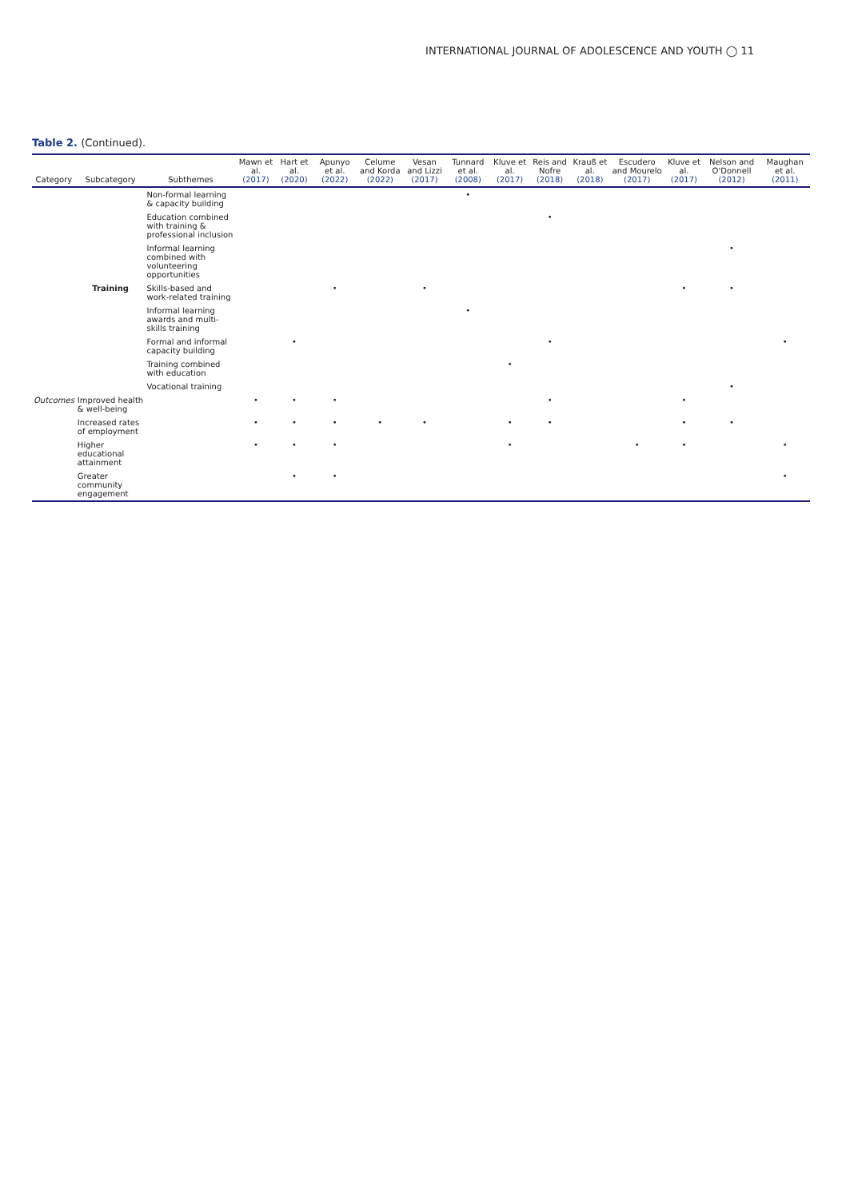INTERNATIONAL JOURNAL OF ADOLESCENCE AND YOUTH ◯ 11
Table 2. (Continued).
| Category | Subcategory | Subthemes | Mawn et al. (2017) | Hart et al. (2020) | Apunyo et al. (2022) | Celume and Korda (2022) | Vesan and Lizzi (2017) | Tunnard et al. (2008) | Kluve et al. (2017) | Reis and Nofre (2018) | Krauß et al. (2018) | Escudero and Mourelo (2017) | Kluve et al. (2017) | Nelson and O'Donnell (2012) | Maughan et al. (2011) |
| --- | --- | --- | --- | --- | --- | --- | --- | --- | --- | --- | --- | --- | --- | --- | --- |
| | | Non-formal learning & capacity building | | | | | | • | | | | | | | |
| | | Education combined with training & professional inclusion | | | | | | | | • | | | | | |
| | | Informal learning combined with volunteering opportunities | | | | | | | | | | | | • | |
| | Training | Skills-based and work-related training | | | • | | • | | | | | | • | • | |
| | | Informal learning awards and multi-skills training | | | | | | • | | | | | | | |
| | | Formal and informal capacity building | | • | | | | | | • | | | | | • |
| | | Training combined with education | | | | | | | • | | | | | | |
| | | Vocational training | | | | | | | | | | | | • | |
| Outcomes | Improved health & well-being | | • | • | • | | | | | • | | | • | | |
| | Increased rates of employment | | • | • | • | • | • | | • | • | | | • | • | |
| | Higher educational attainment | | • | • | • | | | | • | | | • | • | | • |
| | Greater community engagement | | | • | • | | | | | | | | | | • |